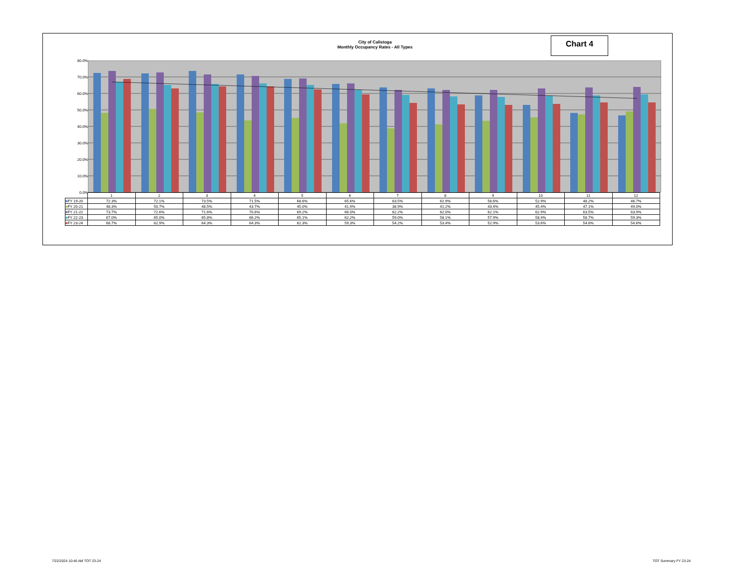City of Calistoga
Monthly Occupancy Rates - All Types
Chart 4
80.0%
70.0%
60.0%
50.0%
40.0%
30.0%
20.0%
10.0%
0.0%
| | 1 | 2 | 3 | 4 | 5 | 6 | 7 | 8 | 9 | 10 | 11 | 12 |
| ■ FY 19-20 | 72.3% | 72.1% | 73.5% | 71.5% | 68.6% | 65.6% | 63.5% | 62.9% | 58.6% | 52.9% | 48.2% | 46.7% |
| ■ FY 20-21 | 48.3% | 50.7% | 48.5% | 43.7% | 45.0% | 41.9% | 38.9% | 41.2% | 43.4% | 45.4% | 47.1% | 49.0% |
| ■ FY 21-22 | 73.7% | 72.6% | 71.6% | 70.6% | 69.2% | 66.0% | 62.2% | 62.0% | 62.1% | 62.9% | 63.5% | 63.9% |
| ■ FY 22-23 | 67.0% | 65.0% | 65.8% | 66.2% | 65.1% | 62.2% | 59.0% | 58.1% | 57.9% | 58.4% | 58.7% | 59.3% |
| ■ FY 23-24 | 68.7% | 62.9% | 64.3% | 64.3% | 62.3% | 59.3% | 54.2% | 53.4% | 52.9% | 53.6% | 54.6% | 54.6% |
7/22/2024 10:46 AM TOT 23-24 TOT Summary FY 23-24